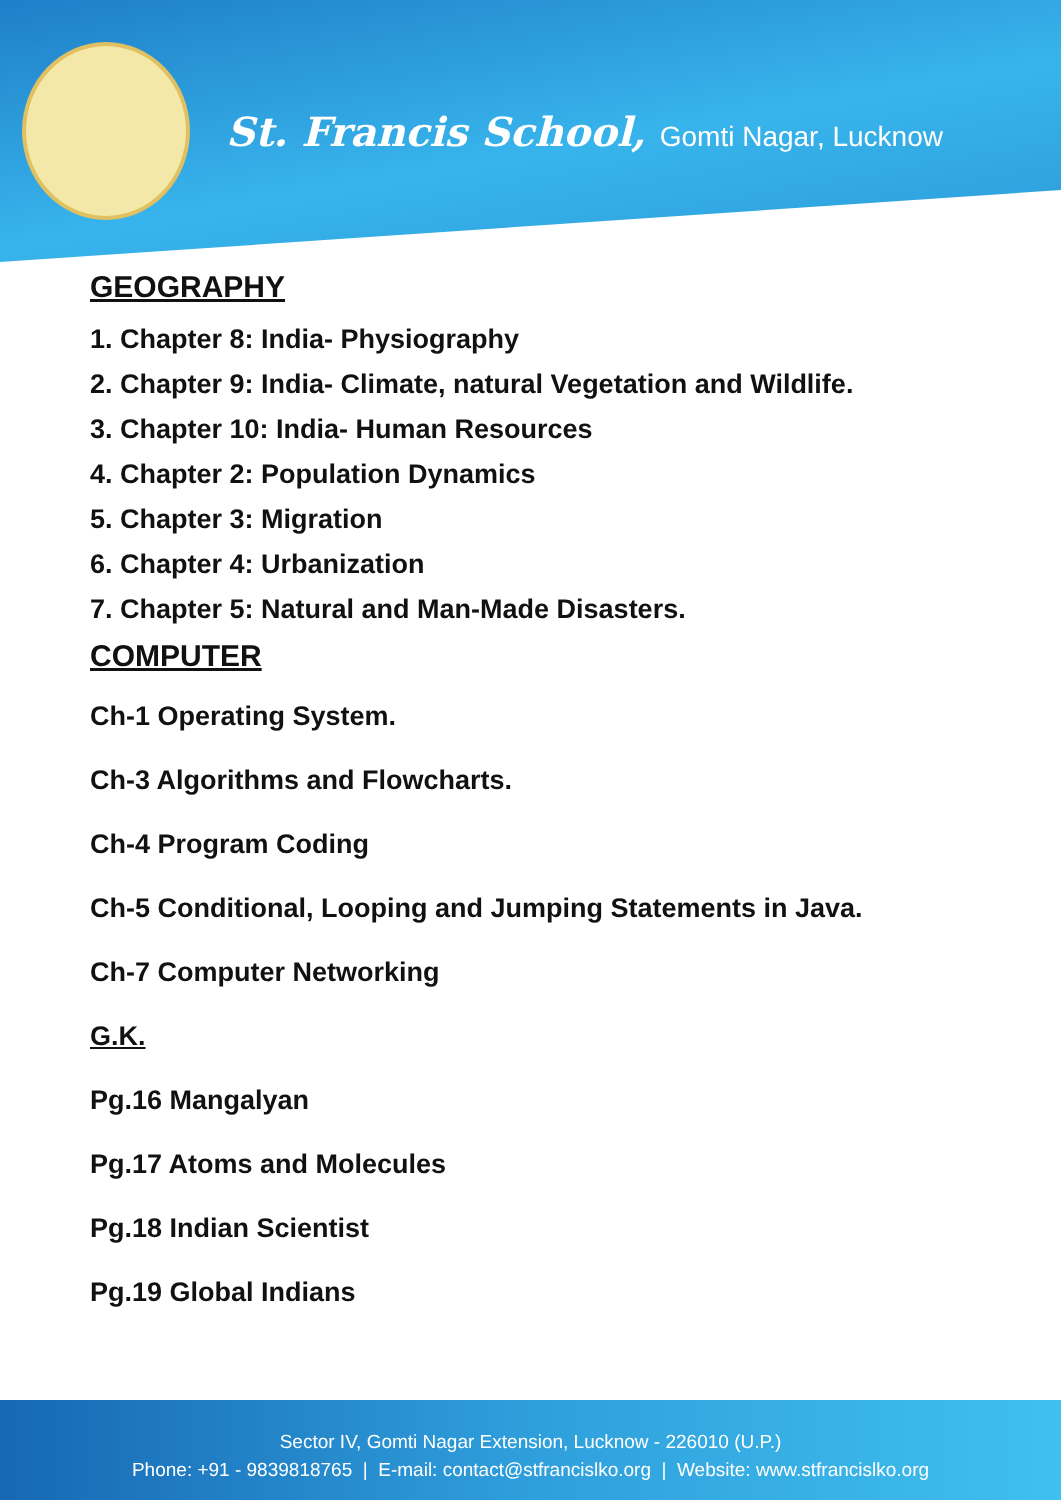St. Francis School, Gomti Nagar, Lucknow
GEOGRAPHY
1. Chapter 8: India- Physiography
2. Chapter 9: India- Climate, natural Vegetation and Wildlife.
3. Chapter 10: India- Human Resources
4. Chapter 2: Population Dynamics
5. Chapter 3: Migration
6. Chapter 4: Urbanization
7. Chapter 5: Natural and Man-Made Disasters.
COMPUTER
Ch-1 Operating System.
Ch-3 Algorithms and Flowcharts.
Ch-4 Program Coding
Ch-5 Conditional, Looping and Jumping Statements in Java.
Ch-7 Computer Networking
G.K.
Pg.16 Mangalyan
Pg.17 Atoms and Molecules
Pg.18 Indian Scientist
Pg.19 Global Indians
Sector IV, Gomti Nagar Extension, Lucknow - 226010 (U.P.)
Phone: +91 - 9839818765 | E-mail: contact@stfrancislko.org | Website: www.stfrancislko.org